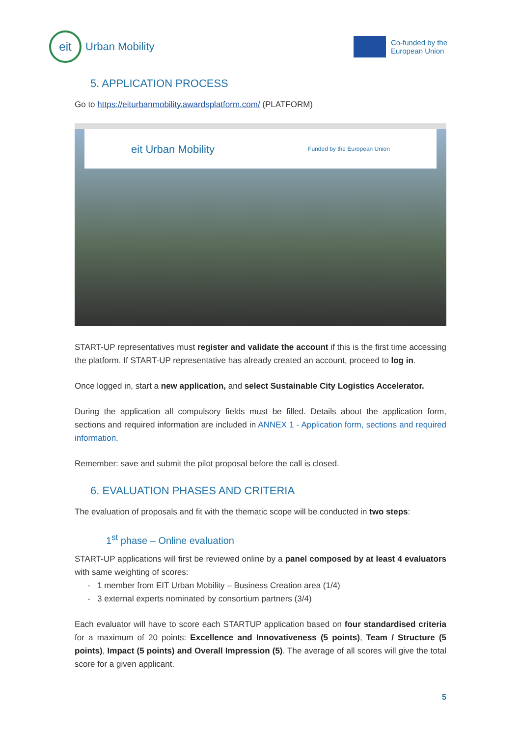eit
Urban Mobility
Co-funded by the
European Union
5. APPLICATION PROCESS
Go to https://eiturbanmobility.awardsplatform.com/ (PLATFORM)
eit Urban Mobility Funded by the European Union
START-UP representatives must register and validate the account if this is the first time accessing the platform. If START-UP representative has already created an account, proceed to log in.
Once logged in, start a new application, and select Sustainable City Logistics Accelerator.
During the application all compulsory fields must be filled. Details about the application form, sections and required information are included in ANNEX 1 - Application form, sections and required information.
Remember: save and submit the pilot proposal before the call is closed.
6. EVALUATION PHASES AND CRITERIA
The evaluation of proposals and fit with the thematic scope will be conducted in two steps:
1<sup>st</sup> phase – Online evaluation
START-UP applications will first be reviewed online by a panel composed by at least 4 evaluators with same weighting of scores:
1 member from EIT Urban Mobility – Business Creation area (1/4)
3 external experts nominated by consortium partners (3/4)
Each evaluator will have to score each STARTUP application based on four standardised criteria for a maximum of 20 points: Excellence and Innovativeness (5 points), Team / Structure (5 points), Impact (5 points) and Overall Impression (5). The average of all scores will give the total score for a given applicant.
5